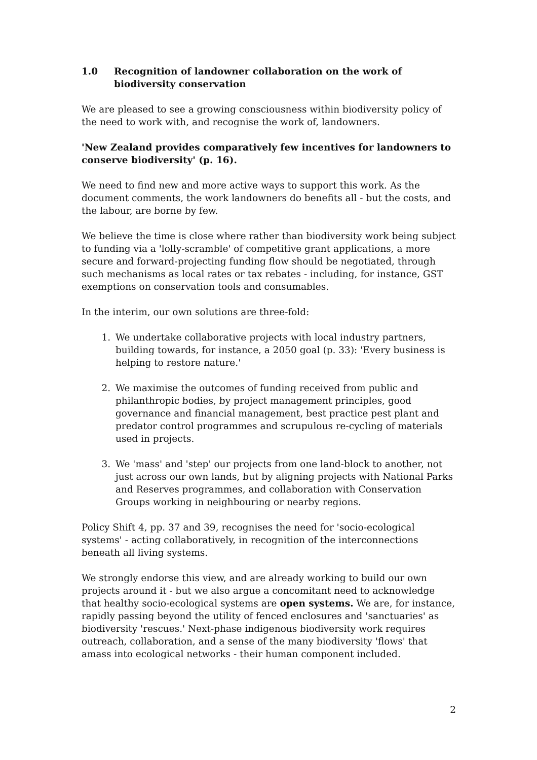1.0 Recognition of landowner collaboration on the work of biodiversity conservation
We are pleased to see a growing consciousness within biodiversity policy of the need to work with, and recognise the work of, landowners.
'New Zealand provides comparatively few incentives for landowners to conserve biodiversity' (p. 16).
We need to find new and more active ways to support this work. As the document comments, the work landowners do benefits all - but the costs, and the labour, are borne by few.
We believe the time is close where rather than biodiversity work being subject to funding via a 'lolly-scramble' of competitive grant applications, a more secure and forward-projecting funding flow should be negotiated, through such mechanisms as local rates or tax rebates - including, for instance, GST exemptions on conservation tools and consumables.
In the interim, our own solutions are three-fold:
1. We undertake collaborative projects with local industry partners, building towards, for instance, a 2050 goal (p. 33): 'Every business is helping to restore nature.'
2. We maximise the outcomes of funding received from public and philanthropic bodies, by project management principles, good governance and financial management, best practice pest plant and predator control programmes and scrupulous re-cycling of materials used in projects.
3. We 'mass' and 'step' our projects from one land-block to another, not just across our own lands, but by aligning projects with National Parks and Reserves programmes, and collaboration with Conservation Groups working in neighbouring or nearby regions.
Policy Shift 4, pp. 37 and 39, recognises the need for 'socio-ecological systems' - acting collaboratively, in recognition of the interconnections beneath all living systems.
We strongly endorse this view, and are already working to build our own projects around it - but we also argue a concomitant need to acknowledge that healthy socio-ecological systems are open systems. We are, for instance, rapidly passing beyond the utility of fenced enclosures and 'sanctuaries' as biodiversity 'rescues.' Next-phase indigenous biodiversity work requires outreach, collaboration, and a sense of the many biodiversity 'flows' that amass into ecological networks - their human component included.
2